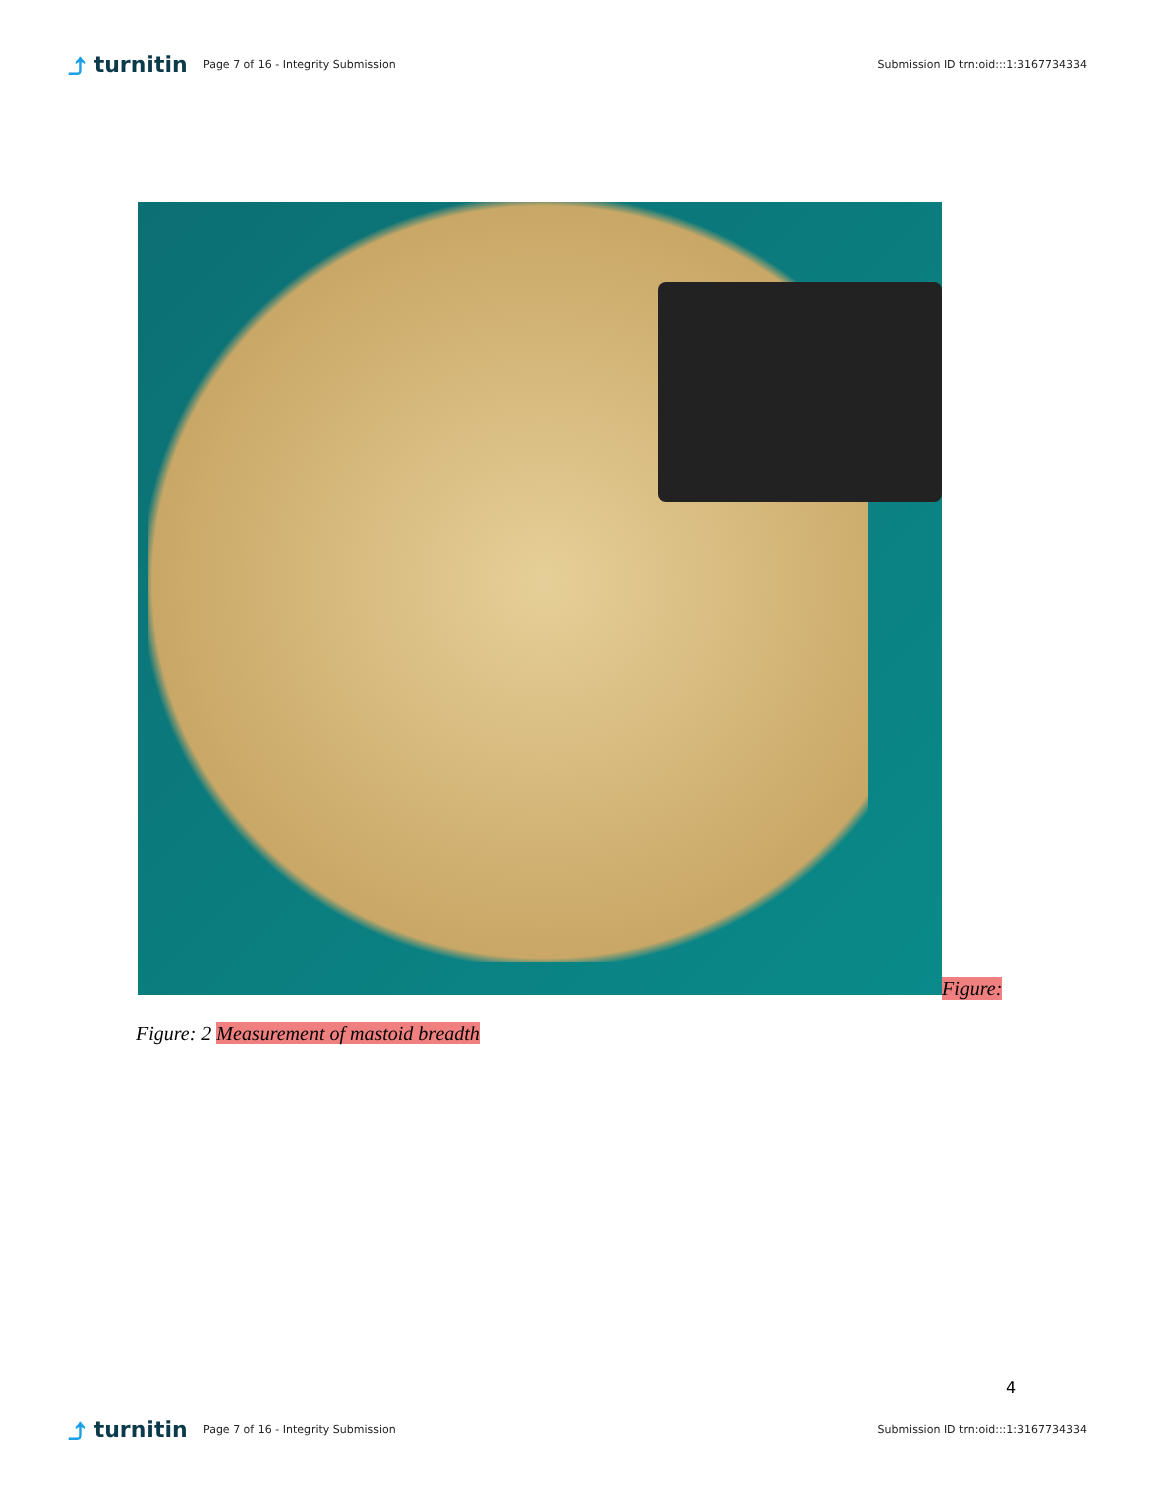⤴ turnitin
Page 7 of 16 - Integrity Submission
Submission ID trn:oid:::1:3167734334
Figure:
Figure: 2 Measurement of mastoid breadth
4
⤴ turnitin
Page 7 of 16 - Integrity Submission
Submission ID trn:oid:::1:3167734334